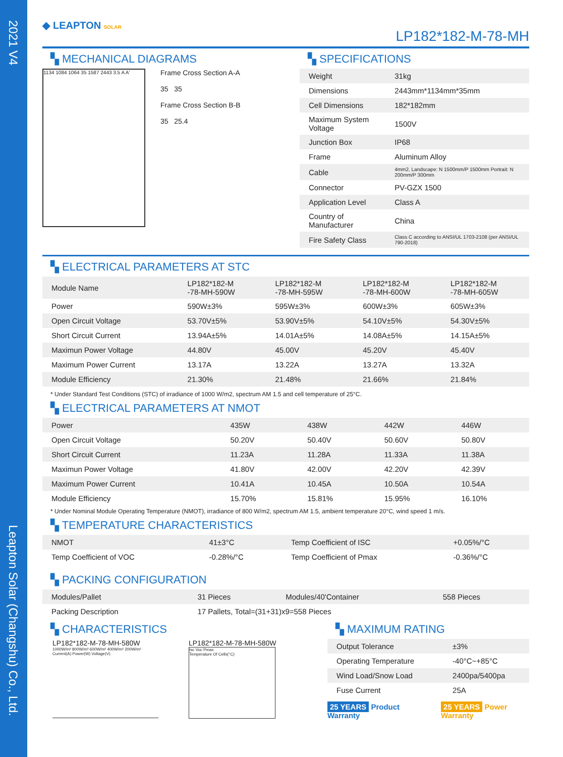2021 V4
Leapton Solar (Changshu) Co., Ltd.
◆ LEAPTON SOLAR
LP182*182-M-78-MH
▚ MECHANICAL DIAGRAMS
1134 1084 1064 35 1587 2443 3.5 A A'
Frame Cross Section A-A
35 35
Frame Cross Section B-B
35 25.4
▚ SPECIFICATIONS
| Weight | 31kg |
| Dimensions | 2443mm*1134mm*35mm |
| Cell Dimensions | 182*182mm |
| Maximum System Voltage | 1500V |
| Junction Box | IP68 |
| Frame | Aluminum Alloy |
| Cable | 4mm2, Landscape: N 1500mm/P 1500mm Portrait: N 200mm/P 300mm |
| Connector | PV-GZX 1500 |
| Application Level | Class A |
| Country of Manufacturer | China |
| Fire Safety Class | Class C according to ANSI/UL 1703-2108 (per ANSI/UL 790-2018) |
▚ ELECTRICAL PARAMETERS AT STC
| Module Name | LP182*182-M -78-MH-590W | LP182*182-M -78-MH-595W | LP182*182-M -78-MH-600W | LP182*182-M -78-MH-605W |
| Power | 590W±3% | 595W±3% | 600W±3% | 605W±3% |
| Open Circuit Voltage | 53.70V±5% | 53.90V±5% | 54.10V±5% | 54.30V±5% |
| Short Circuit Current | 13.94A±5% | 14.01A±5% | 14.08A±5% | 14.15A±5% |
| Maximun Power Voltage | 44.80V | 45.00V | 45.20V | 45.40V |
| Maximum Power Current | 13.17A | 13.22A | 13.27A | 13.32A |
| Module Efficiency | 21.30% | 21.48% | 21.66% | 21.84% |
* Under Standard Test Conditions (STC) of irradiance of 1000 W/m2, spectrum AM 1.5 and cell temperature of 25°C.
▚ ELECTRICAL PARAMETERS AT NMOT
| Power | 435W | 438W | 442W | 446W |
| Open Circuit Voltage | 50.20V | 50.40V | 50.60V | 50.80V |
| Short Circuit Current | 11.23A | 11.28A | 11.33A | 11.38A |
| Maximun Power Voltage | 41.80V | 42.00V | 42.20V | 42.39V |
| Maximum Power Current | 10.41A | 10.45A | 10.50A | 10.54A |
| Module Efficiency | 15.70% | 15.81% | 15.95% | 16.10% |
* Under Nominal Module Operating Temperature (NMOT), irradiance of 800 W/m2, spectrum AM 1.5, ambient temperature 20°C, wind speed 1 m/s.
▚ TEMPERATURE CHARACTERISTICS
| NMOT | 41±3°C | Temp Coefficient of ISC | +0.05%/°C |
| Temp Coefficient of VOC | -0.28%/°C | Temp Coefficient of Pmax | -0.36%/°C |
▚ PACKING CONFIGURATION
| Modules/Pallet | 31 Pieces | Modules/40'Container | 558 Pieces |
| Packing Description | 17 Pallets, Total=(31+31)x9=558 Pieces | | |
▚ CHARACTERISTICS
LP182*182-M-78-MH-580W
1000W/m² 800W/m² 600W/m² 400W/m² 200W/m²
Current(A) Power(W) Voltage(V)
LP182*182-M-78-MH-580W
Isc Voc Pmax
Temperature Of Cells(°C)
▚ MAXIMUM RATING
| Output Tolerance | ±3% |
| Operating Temperature | -40°C~+85°C |
| Wind Load/Snow Load | 2400pa/5400pa |
| Fuse Current | 25A |
25 YEARS Product Warranty 25 YEARS Power Warranty